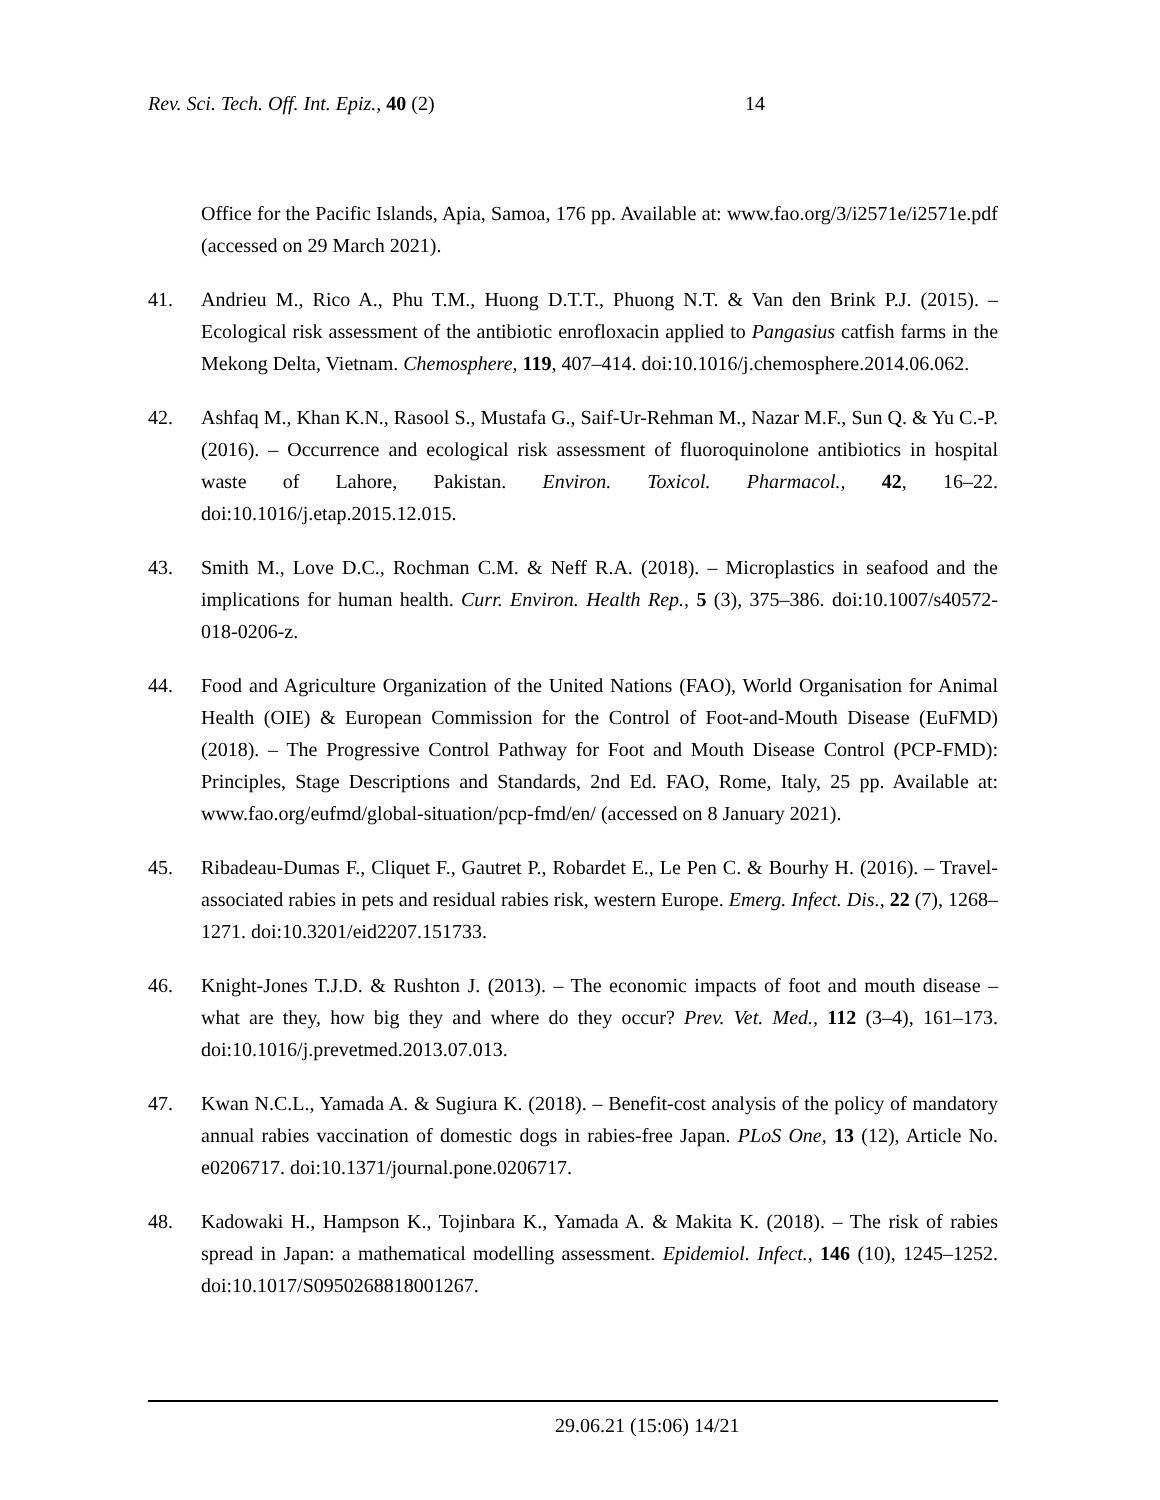Rev. Sci. Tech. Off. Int. Epiz., 40 (2) 14
Office for the Pacific Islands, Apia, Samoa, 176 pp. Available at: www.fao.org/3/i2571e/i2571e.pdf (accessed on 29 March 2021).
41. Andrieu M., Rico A., Phu T.M., Huong D.T.T., Phuong N.T. & Van den Brink P.J. (2015). – Ecological risk assessment of the antibiotic enrofloxacin applied to Pangasius catfish farms in the Mekong Delta, Vietnam. Chemosphere, 119, 407–414. doi:10.1016/j.chemosphere.2014.06.062.
42. Ashfaq M., Khan K.N., Rasool S., Mustafa G., Saif-Ur-Rehman M., Nazar M.F., Sun Q. & Yu C.-P. (2016). – Occurrence and ecological risk assessment of fluoroquinolone antibiotics in hospital waste of Lahore, Pakistan. Environ. Toxicol. Pharmacol., 42, 16–22. doi:10.1016/j.etap.2015.12.015.
43. Smith M., Love D.C., Rochman C.M. & Neff R.A. (2018). – Microplastics in seafood and the implications for human health. Curr. Environ. Health Rep., 5 (3), 375–386. doi:10.1007/s40572-018-0206-z.
44. Food and Agriculture Organization of the United Nations (FAO), World Organisation for Animal Health (OIE) & European Commission for the Control of Foot-and-Mouth Disease (EuFMD) (2018). – The Progressive Control Pathway for Foot and Mouth Disease Control (PCP-FMD): Principles, Stage Descriptions and Standards, 2nd Ed. FAO, Rome, Italy, 25 pp. Available at: www.fao.org/eufmd/global-situation/pcp-fmd/en/ (accessed on 8 January 2021).
45. Ribadeau-Dumas F., Cliquet F., Gautret P., Robardet E., Le Pen C. & Bourhy H. (2016). – Travel-associated rabies in pets and residual rabies risk, western Europe. Emerg. Infect. Dis., 22 (7), 1268–1271. doi:10.3201/eid2207.151733.
46. Knight-Jones T.J.D. & Rushton J. (2013). – The economic impacts of foot and mouth disease – what are they, how big they and where do they occur? Prev. Vet. Med., 112 (3–4), 161–173. doi:10.1016/j.prevetmed.2013.07.013.
47. Kwan N.C.L., Yamada A. & Sugiura K. (2018). – Benefit-cost analysis of the policy of mandatory annual rabies vaccination of domestic dogs in rabies-free Japan. PLoS One, 13 (12), Article No. e0206717. doi:10.1371/journal.pone.0206717.
48. Kadowaki H., Hampson K., Tojinbara K., Yamada A. & Makita K. (2018). – The risk of rabies spread in Japan: a mathematical modelling assessment. Epidemiol. Infect., 146 (10), 1245–1252. doi:10.1017/S0950268818001267.
29.06.21 (15:06) 14/21